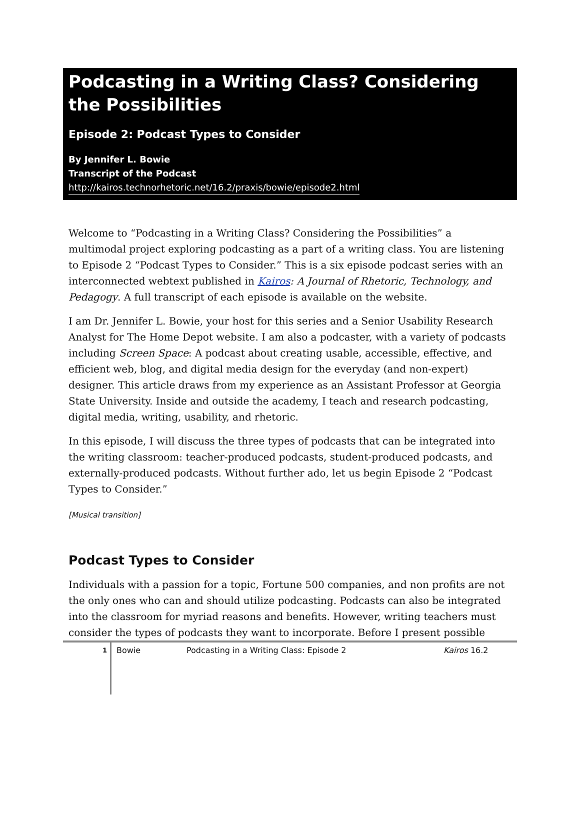Podcasting in a Writing Class? Considering the Possibilities
Episode 2: Podcast Types to Consider
By Jennifer L. Bowie
Transcript of the Podcast
http://kairos.technorhetoric.net/16.2/praxis/bowie/episode2.html
Welcome to “Podcasting in a Writing Class? Considering the Possibilities” a multimodal project exploring podcasting as a part of a writing class. You are listening to Episode 2 “Podcast Types to Consider.” This is a six episode podcast series with an interconnected webtext published in Kairos: A Journal of Rhetoric, Technology, and Pedagogy. A full transcript of each episode is available on the website.
I am Dr. Jennifer L. Bowie, your host for this series and a Senior Usability Research Analyst for The Home Depot website. I am also a podcaster, with a variety of podcasts including Screen Space: A podcast about creating usable, accessible, effective, and efficient web, blog, and digital media design for the everyday (and non-expert) designer. This article draws from my experience as an Assistant Professor at Georgia State University. Inside and outside the academy, I teach and research podcasting, digital media, writing, usability, and rhetoric.
In this episode, I will discuss the three types of podcasts that can be integrated into the writing classroom: teacher-produced podcasts, student-produced podcasts, and externally-produced podcasts. Without further ado, let us begin Episode 2 “Podcast Types to Consider.”
[Musical transition]
Podcast Types to Consider
Individuals with a passion for a topic, Fortune 500 companies, and non profits are not the only ones who can and should utilize podcasting. Podcasts can also be integrated into the classroom for myriad reasons and benefits. However, writing teachers must consider the types of podcasts they want to incorporate. Before I present possible
1
Bowie Podcasting in a Writing Class: Episode 2 Kairos 16.2